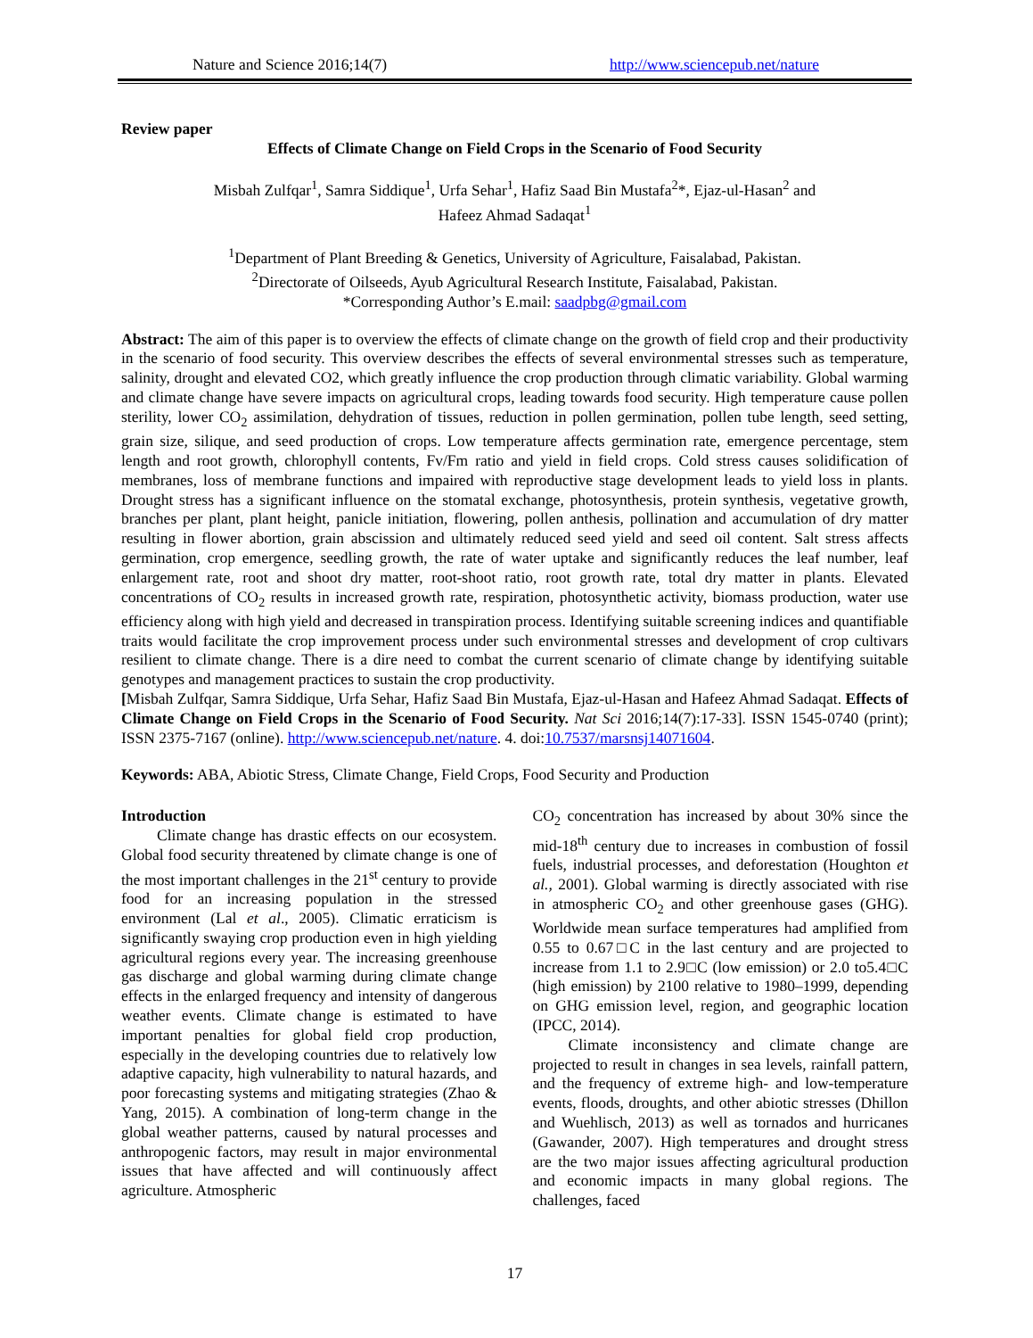Nature and Science 2016;14(7) http://www.sciencepub.net/nature
Review paper
Effects of Climate Change on Field Crops in the Scenario of Food Security
Misbah Zulfqar<sup>1</sup>, Samra Siddique<sup>1</sup>, Urfa Sehar<sup>1</sup>, Hafiz Saad Bin Mustafa<sup>2</sup>*, Ejaz-ul-Hasan<sup>2</sup> and
Hafeez Ahmad Sadaqat<sup>1</sup>
<sup>1</sup> Department of Plant Breeding & Genetics, University of Agriculture, Faisalabad, Pakistan.
<sup>2</sup> Directorate of Oilseeds, Ayub Agricultural Research Institute, Faisalabad, Pakistan.
*Corresponding Author’s E.mail: saadpbg@gmail.com
Abstract: The aim of this paper is to overview the effects of climate change on the growth of field crop and their productivity in the scenario of food security. This overview describes the effects of several environmental stresses such as temperature, salinity, drought and elevated CO2, which greatly influence the crop production through climatic variability. Global warming and climate change have severe impacts on agricultural crops, leading towards food security. High temperature cause pollen sterility, lower CO<sub>2</sub> assimilation, dehydration of tissues, reduction in pollen germination, pollen tube length, seed setting, grain size, silique, and seed production of crops. Low temperature affects germination rate, emergence percentage, stem length and root growth, chlorophyll contents, Fv/Fm ratio and yield in field crops. Cold stress causes solidification of membranes, loss of membrane functions and impaired with reproductive stage development leads to yield loss in plants. Drought stress has a significant influence on the stomatal exchange, photosynthesis, protein synthesis, vegetative growth, branches per plant, plant height, panicle initiation, flowering, pollen anthesis, pollination and accumulation of dry matter resulting in flower abortion, grain abscission and ultimately reduced seed yield and seed oil content. Salt stress affects germination, crop emergence, seedling growth, the rate of water uptake and significantly reduces the leaf number, leaf enlargement rate, root and shoot dry matter, root-shoot ratio, root growth rate, total dry matter in plants. Elevated concentrations of CO<sub>2</sub> results in increased growth rate, respiration, photosynthetic activity, biomass production, water use efficiency along with high yield and decreased in transpiration process. Identifying suitable screening indices and quantifiable traits would facilitate the crop improvement process under such environmental stresses and development of crop cultivars resilient to climate change. There is a dire need to combat the current scenario of climate change by identifying suitable genotypes and management practices to sustain the crop productivity.
[Misbah Zulfqar, Samra Siddique, Urfa Sehar, Hafiz Saad Bin Mustafa, Ejaz-ul-Hasan and Hafeez Ahmad Sadaqat. Effects of Climate Change on Field Crops in the Scenario of Food Security. Nat Sci 2016;14(7):17-33]. ISSN 1545-0740 (print); ISSN 2375-7167 (online). http://www.sciencepub.net/nature. 4. doi:10.7537/marsnsj14071604.
Keywords: ABA, Abiotic Stress, Climate Change, Field Crops, Food Security and Production
Introduction
Climate change has drastic effects on our ecosystem. Global food security threatened by climate change is one of the most important challenges in the 21<sup>st</sup> century to provide food for an increasing population in the stressed environment (Lal et al., 2005). Climatic erraticism is significantly swaying crop production even in high yielding agricultural regions every year. The increasing greenhouse gas discharge and global warming during climate change effects in the enlarged frequency and intensity of dangerous weather events. Climate change is estimated to have important penalties for global field crop production, especially in the developing countries due to relatively low adaptive capacity, high vulnerability to natural hazards, and poor forecasting systems and mitigating strategies (Zhao & Yang, 2015). A combination of long-term change in the global weather patterns, caused by natural processes and anthropogenic factors, may result in major environmental issues that have affected and will continuously affect agriculture. Atmospheric
CO<sub>2</sub> concentration has increased by about 30% since the mid-18<sup>th</sup> century due to increases in combustion of fossil fuels, industrial processes, and deforestation (Houghton et al., 2001). Global warming is directly associated with rise in atmospheric CO<sub>2</sub> and other greenhouse gases (GHG). Worldwide mean surface temperatures had amplified from 0.55 to 0.67□C in the last century and are projected to increase from 1.1 to 2.9□C (low emission) or 2.0 to5.4□C (high emission) by 2100 relative to 1980–1999, depending on GHG emission level, region, and geographic location (IPCC, 2014).
Climate inconsistency and climate change are projected to result in changes in sea levels, rainfall pattern, and the frequency of extreme high- and low-temperature events, floods, droughts, and other abiotic stresses (Dhillon and Wuehlisch, 2013) as well as tornados and hurricanes (Gawander, 2007). High temperatures and drought stress are the two major issues affecting agricultural production and economic impacts in many global regions. The challenges, faced
17